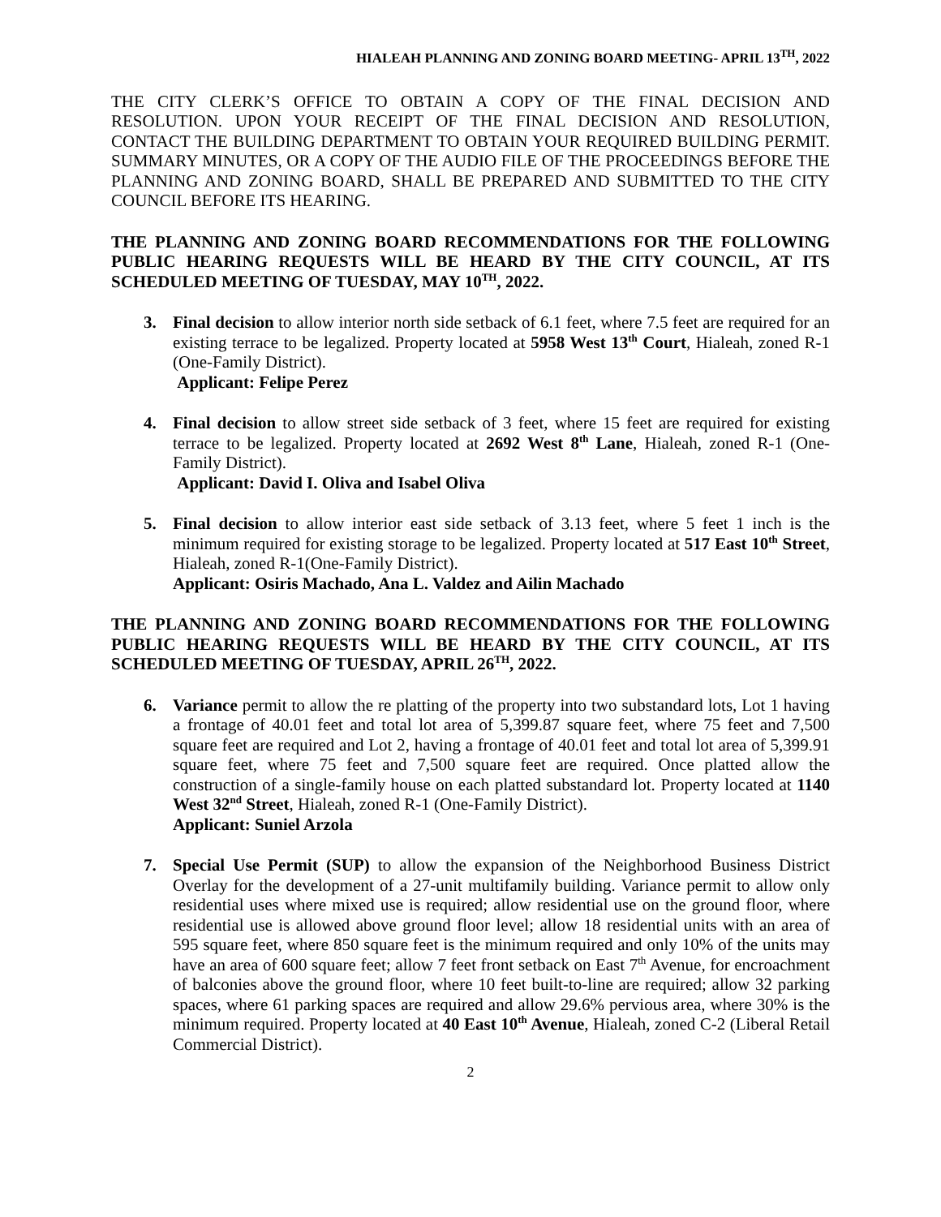HIALEAH PLANNING AND ZONING BOARD MEETING- APRIL 13<sup>TH</sup>, 2022
THE CITY CLERK’S OFFICE TO OBTAIN A COPY OF THE FINAL DECISION AND RESOLUTION. UPON YOUR RECEIPT OF THE FINAL DECISION AND RESOLUTION, CONTACT THE BUILDING DEPARTMENT TO OBTAIN YOUR REQUIRED BUILDING PERMIT. SUMMARY MINUTES, OR A COPY OF THE AUDIO FILE OF THE PROCEEDINGS BEFORE THE PLANNING AND ZONING BOARD, SHALL BE PREPARED AND SUBMITTED TO THE CITY COUNCIL BEFORE ITS HEARING.
THE PLANNING AND ZONING BOARD RECOMMENDATIONS FOR THE FOLLOWING PUBLIC HEARING REQUESTS WILL BE HEARD BY THE CITY COUNCIL, AT ITS SCHEDULED MEETING OF TUESDAY, MAY 10<sup>TH</sup>, 2022.
3. Final decision to allow interior north side setback of 6.1 feet, where 7.5 feet are required for an existing terrace to be legalized. Property located at 5958 West 13<sup>th</sup> Court, Hialeah, zoned R-1 (One-Family District).
Applicant: Felipe Perez
4. Final decision to allow street side setback of 3 feet, where 15 feet are required for existing terrace to be legalized. Property located at 2692 West 8<sup>th</sup> Lane, Hialeah, zoned R-1 (One-Family District).
Applicant: David I. Oliva and Isabel Oliva
5. Final decision to allow interior east side setback of 3.13 feet, where 5 feet 1 inch is the minimum required for existing storage to be legalized. Property located at 517 East 10<sup>th</sup> Street, Hialeah, zoned R-1(One-Family District).
Applicant: Osiris Machado, Ana L. Valdez and Ailin Machado
THE PLANNING AND ZONING BOARD RECOMMENDATIONS FOR THE FOLLOWING PUBLIC HEARING REQUESTS WILL BE HEARD BY THE CITY COUNCIL, AT ITS SCHEDULED MEETING OF TUESDAY, APRIL 26<sup>TH</sup>, 2022.
6. Variance permit to allow the re platting of the property into two substandard lots, Lot 1 having a frontage of 40.01 feet and total lot area of 5,399.87 square feet, where 75 feet and 7,500 square feet are required and Lot 2, having a frontage of 40.01 feet and total lot area of 5,399.91 square feet, where 75 feet and 7,500 square feet are required. Once platted allow the construction of a single-family house on each platted substandard lot. Property located at 1140 West 32<sup>nd</sup> Street, Hialeah, zoned R-1 (One-Family District).
Applicant: Suniel Arzola
7. Special Use Permit (SUP) to allow the expansion of the Neighborhood Business District Overlay for the development of a 27-unit multifamily building. Variance permit to allow only residential uses where mixed use is required; allow residential use on the ground floor, where residential use is allowed above ground floor level; allow 18 residential units with an area of 595 square feet, where 850 square feet is the minimum required and only 10% of the units may have an area of 600 square feet; allow 7 feet front setback on East 7<sup>th</sup> Avenue, for encroachment of balconies above the ground floor, where 10 feet built-to-line are required; allow 32 parking spaces, where 61 parking spaces are required and allow 29.6% pervious area, where 30% is the minimum required. Property located at 40 East 10<sup>th</sup> Avenue, Hialeah, zoned C-2 (Liberal Retail Commercial District).
2